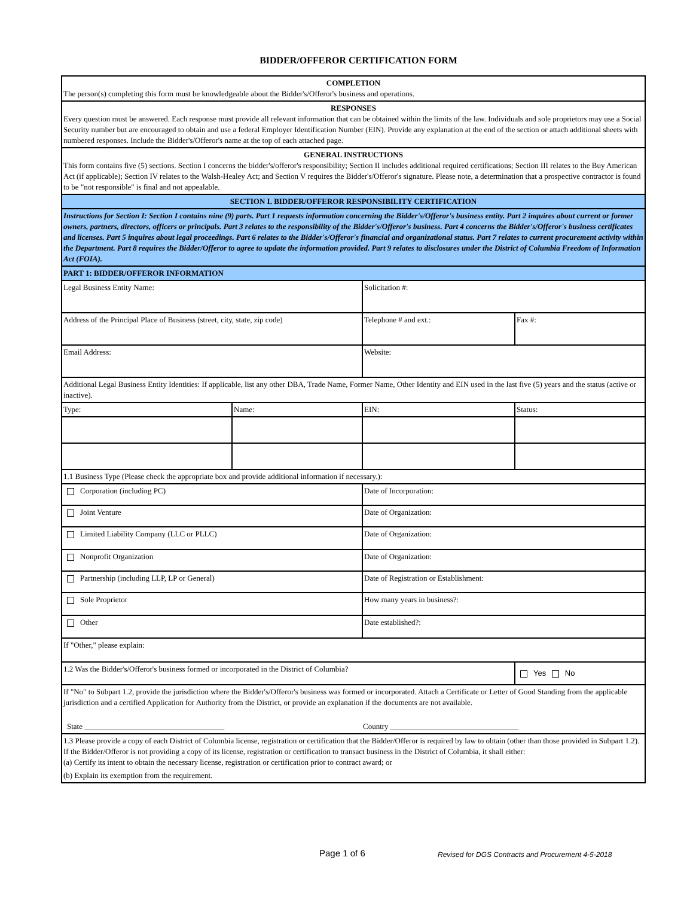BIDDER/OFFEROR CERTIFICATION FORM
| COMPLETION The person(s) completing this form must be knowledgeable about the Bidder's/Offeror's business and operations. | | | |
| RESPONSES Every question must be answered. Each response must provide all relevant information that can be obtained within the limits of the law. Individuals and sole proprietors may use a Social Security number but are encouraged to obtain and use a federal Employer Identification Number (EIN). Provide any explanation at the end of the section or attach additional sheets with numbered responses. Include the Bidder's/Offeror's name at the top of each attached page. | | | |
| GENERAL INSTRUCTIONS This form contains five (5) sections. Section I concerns the bidder's/offeror's responsibility; Section II includes additional required certifications; Section III relates to the Buy American Act (if applicable); Section IV relates to the Walsh-Healey Act; and Section V requires the Bidder's/Offeror's signature. Please note, a determination that a prospective contractor is found to be "not responsible" is final and not appealable. | | | |
| SECTION I. BIDDER/OFFEROR RESPONSIBILITY CERTIFICATION | | | |
| Instructions for Section I: Section I contains nine (9) parts. Part 1 requests information concerning the Bidder's/Offeror's business entity. Part 2 inquires about current or former owners, partners, directors, officers or principals. Part 3 relates to the responsibility of the Bidder's/Offeror's business. Part 4 concerns the Bidder's/Offeror's business certificates and licenses. Part 5 inquires about legal proceedings. Part 6 relates to the Bidder's/Offeror's financial and organizational status. Part 7 relates to current procurement activity within the Department. Part 8 requires the Bidder/Offeror to agree to update the information provided. Part 9 relates to disclosures under the District of Columbia Freedom of Information Act (FOIA). | | | |
| PART 1: BIDDER/OFFEROR INFORMATION | | | |
| Legal Business Entity Name: | | Solicitation #: | |
| Address of the Principal Place of Business (street, city, state, zip code) | | Telephone # and ext.: | Fax #: |
| Email Address: | | Website: | |
| Additional Legal Business Entity Identities: If applicable, list any other DBA, Trade Name, Former Name, Other Identity and EIN used in the last five (5) years and the status (active or inactive). | | | |
| Type: | Name: | EIN: | Status: |
| 1.1 Business Type (Please check the appropriate box and provide additional information if necessary.): | | | |
| Corporation (including PC) | | Date of Incorporation: | |
| Joint Venture | | Date of Organization: | |
| Limited Liability Company (LLC or PLLC) | | Date of Organization: | |
| Nonprofit Organization | | Date of Organization: | |
| Partnership (including LLP, LP or General) | | Date of Registration or Establishment: | |
| Sole Proprietor | | How many years in business?: | |
| Other | | Date established?: | |
| If "Other," please explain: | | | |
| 1.2 Was the Bidder's/Offeror's business formed or incorporated in the District of Columbia? | | | Yes No |
| If "No" to Subpart 1.2, provide the jurisdiction where the Bidder's/Offeror's business was formed or incorporated. Attach a Certificate or Letter of Good Standing from the applicable jurisdiction and a certified Application for Authority from the District, or provide an explanation if the documents are not available. State ____________________________________ Country _________________________________ | | | |
| 1.3 Please provide a copy of each District of Columbia license, registration or certification that the Bidder/Offeror is required by law to obtain (other than those provided in Subpart 1.2). If the Bidder/Offeror is not providing a copy of its license, registration or certification to transact business in the District of Columbia, it shall either: (a) Certify its intent to obtain the necessary license, registration or certification prior to contract award; or (b) Explain its exemption from the requirement. | | | |
Page 1 of 6 Revised for DGS Contracts and Procurement 4-5-2018